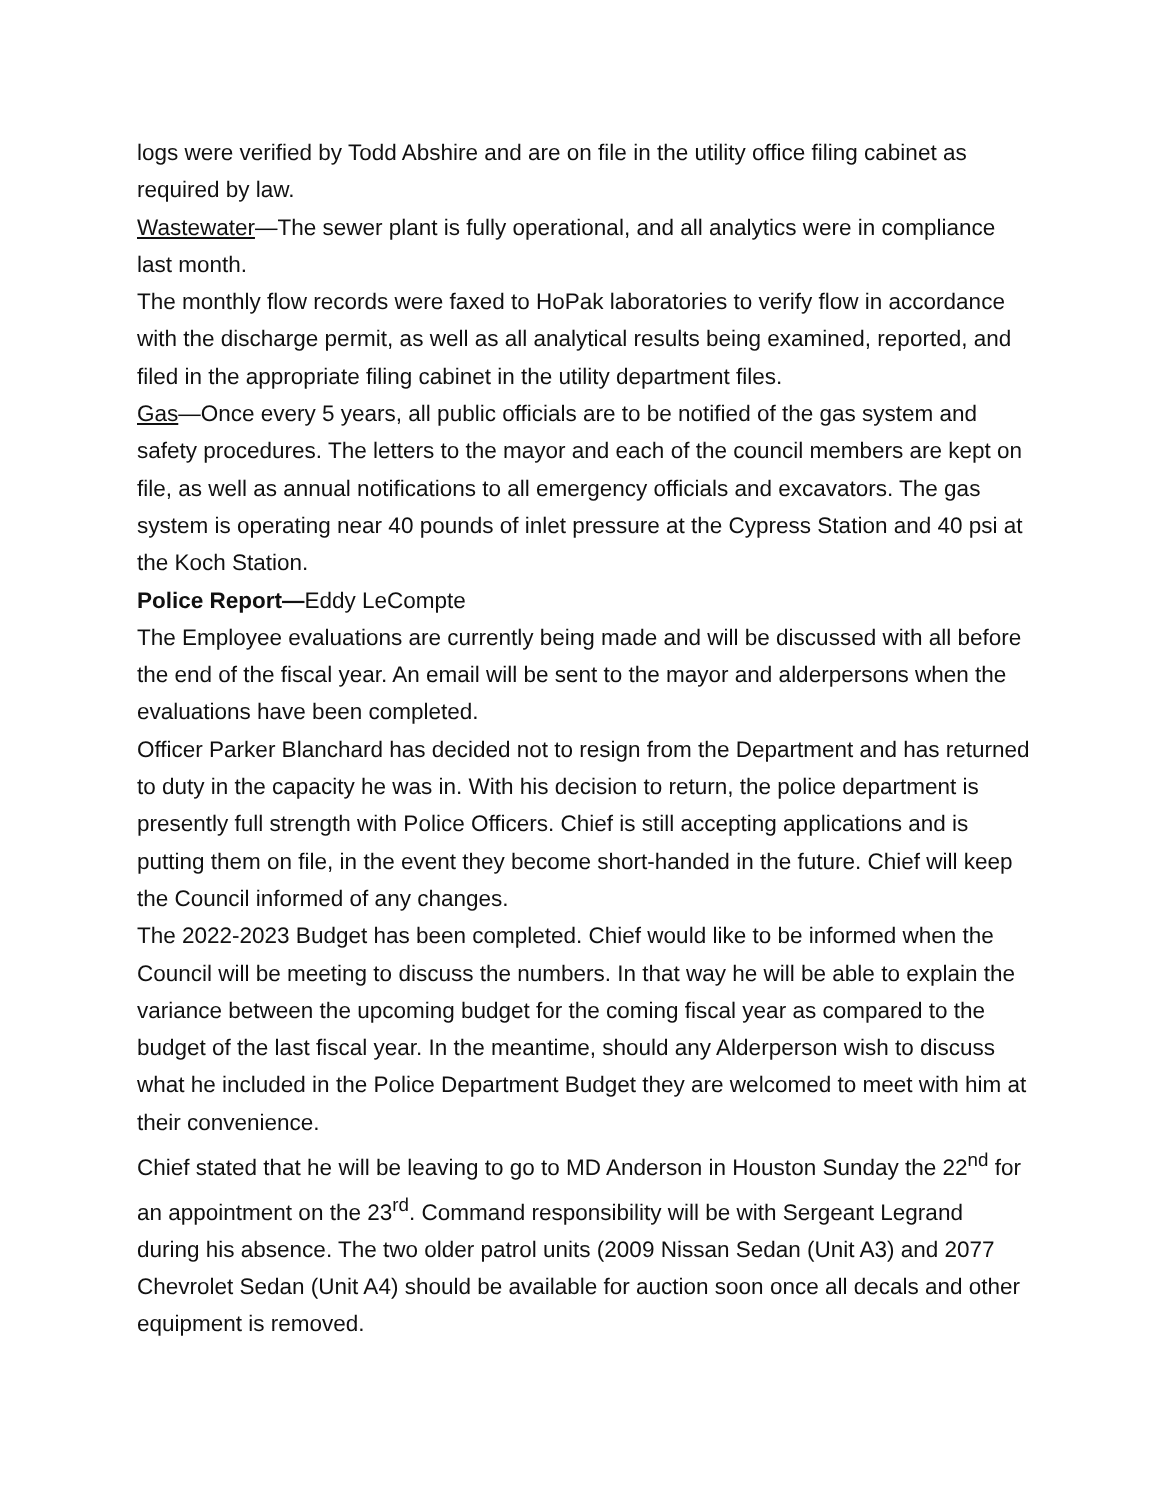logs were verified by Todd Abshire and are on file in the utility office filing cabinet as required by law.
Wastewater—The sewer plant is fully operational, and all analytics were in compliance last month.
The monthly flow records were faxed to HoPak laboratories to verify flow in accordance with the discharge permit, as well as all analytical results being examined, reported, and filed in the appropriate filing cabinet in the utility department files.
Gas—Once every 5 years, all public officials are to be notified of the gas system and safety procedures. The letters to the mayor and each of the council members are kept on file, as well as annual notifications to all emergency officials and excavators. The gas system is operating near 40 pounds of inlet pressure at the Cypress Station and 40 psi at the Koch Station.
Police Report—Eddy LeCompte
The Employee evaluations are currently being made and will be discussed with all before the end of the fiscal year. An email will be sent to the mayor and alderpersons when the evaluations have been completed.
Officer Parker Blanchard has decided not to resign from the Department and has returned to duty in the capacity he was in. With his decision to return, the police department is presently full strength with Police Officers. Chief is still accepting applications and is putting them on file, in the event they become short-handed in the future. Chief will keep the Council informed of any changes.
The 2022-2023 Budget has been completed. Chief would like to be informed when the Council will be meeting to discuss the numbers. In that way he will be able to explain the variance between the upcoming budget for the coming fiscal year as compared to the budget of the last fiscal year. In the meantime, should any Alderperson wish to discuss what he included in the Police Department Budget they are welcomed to meet with him at their convenience.
Chief stated that he will be leaving to go to MD Anderson in Houston Sunday the 22<sup>nd</sup> for an appointment on the 23<sup>rd</sup>. Command responsibility will be with Sergeant Legrand during his absence. The two older patrol units (2009 Nissan Sedan (Unit A3) and 2077 Chevrolet Sedan (Unit A4) should be available for auction soon once all decals and other equipment is removed.